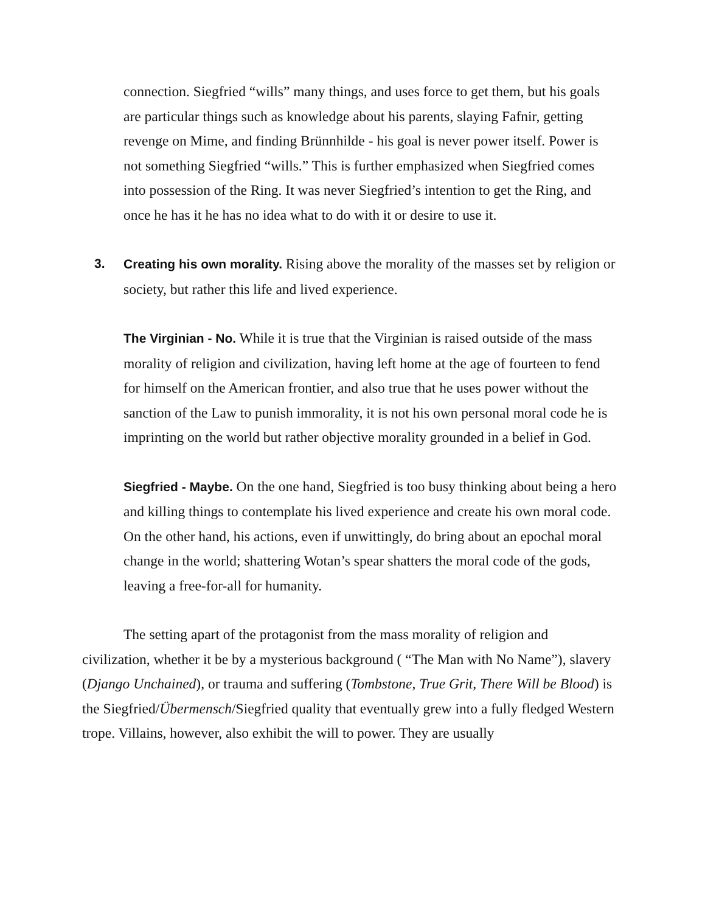connection. Siegfried “wills” many things, and uses force to get them, but his goals are particular things such as knowledge about his parents, slaying Fafnir, getting revenge on Mime, and finding Brünnhilde - his goal is never power itself. Power is not something Siegfried “wills.” This is further emphasized when Siegfried comes into possession of the Ring. It was never Siegfried’s intention to get the Ring, and once he has it he has no idea what to do with it or desire to use it.
3. Creating his own morality. Rising above the morality of the masses set by religion or society, but rather this life and lived experience.
The Virginian - No. While it is true that the Virginian is raised outside of the mass morality of religion and civilization, having left home at the age of fourteen to fend for himself on the American frontier, and also true that he uses power without the sanction of the Law to punish immorality, it is not his own personal moral code he is imprinting on the world but rather objective morality grounded in a belief in God.
Siegfried - Maybe. On the one hand, Siegfried is too busy thinking about being a hero and killing things to contemplate his lived experience and create his own moral code. On the other hand, his actions, even if unwittingly, do bring about an epochal moral change in the world; shattering Wotan’s spear shatters the moral code of the gods, leaving a free-for-all for humanity.
The setting apart of the protagonist from the mass morality of religion and civilization, whether it be by a mysterious background ( “The Man with No Name”), slavery (Django Unchained), or trauma and suffering (Tombstone, True Grit, There Will be Blood) is the Siegfried/Übermensch/Siegfried quality that eventually grew into a fully fledged Western trope. Villains, however, also exhibit the will to power. They are usually